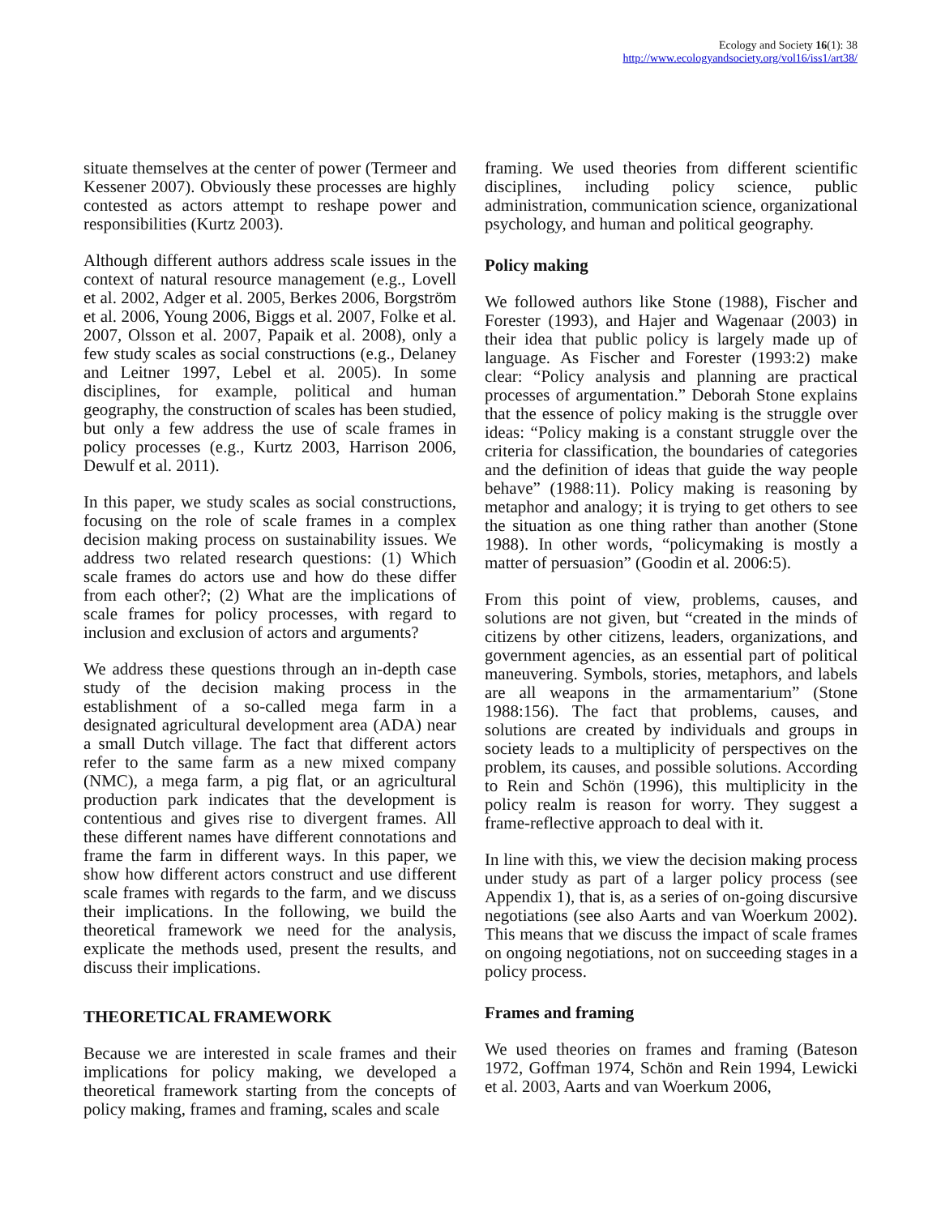Ecology and Society 16(1): 38
http://www.ecologyandsociety.org/vol16/iss1/art38/
situate themselves at the center of power (Termeer and Kessener 2007). Obviously these processes are highly contested as actors attempt to reshape power and responsibilities (Kurtz 2003).
Although different authors address scale issues in the context of natural resource management (e.g., Lovell et al. 2002, Adger et al. 2005, Berkes 2006, Borgström et al. 2006, Young 2006, Biggs et al. 2007, Folke et al. 2007, Olsson et al. 2007, Papaik et al. 2008), only a few study scales as social constructions (e.g., Delaney and Leitner 1997, Lebel et al. 2005). In some disciplines, for example, political and human geography, the construction of scales has been studied, but only a few address the use of scale frames in policy processes (e.g., Kurtz 2003, Harrison 2006, Dewulf et al. 2011).
In this paper, we study scales as social constructions, focusing on the role of scale frames in a complex decision making process on sustainability issues. We address two related research questions: (1) Which scale frames do actors use and how do these differ from each other?; (2) What are the implications of scale frames for policy processes, with regard to inclusion and exclusion of actors and arguments?
We address these questions through an in-depth case study of the decision making process in the establishment of a so-called mega farm in a designated agricultural development area (ADA) near a small Dutch village. The fact that different actors refer to the same farm as a new mixed company (NMC), a mega farm, a pig flat, or an agricultural production park indicates that the development is contentious and gives rise to divergent frames. All these different names have different connotations and frame the farm in different ways. In this paper, we show how different actors construct and use different scale frames with regards to the farm, and we discuss their implications. In the following, we build the theoretical framework we need for the analysis, explicate the methods used, present the results, and discuss their implications.
THEORETICAL FRAMEWORK
Because we are interested in scale frames and their implications for policy making, we developed a theoretical framework starting from the concepts of policy making, frames and framing, scales and scale
framing. We used theories from different scientific disciplines, including policy science, public administration, communication science, organizational psychology, and human and political geography.
Policy making
We followed authors like Stone (1988), Fischer and Forester (1993), and Hajer and Wagenaar (2003) in their idea that public policy is largely made up of language. As Fischer and Forester (1993:2) make clear: “Policy analysis and planning are practical processes of argumentation.” Deborah Stone explains that the essence of policy making is the struggle over ideas: “Policy making is a constant struggle over the criteria for classification, the boundaries of categories and the definition of ideas that guide the way people behave” (1988:11). Policy making is reasoning by metaphor and analogy; it is trying to get others to see the situation as one thing rather than another (Stone 1988). In other words, “policymaking is mostly a matter of persuasion” (Goodin et al. 2006:5).
From this point of view, problems, causes, and solutions are not given, but “created in the minds of citizens by other citizens, leaders, organizations, and government agencies, as an essential part of political maneuvering. Symbols, stories, metaphors, and labels are all weapons in the armamentarium” (Stone 1988:156). The fact that problems, causes, and solutions are created by individuals and groups in society leads to a multiplicity of perspectives on the problem, its causes, and possible solutions. According to Rein and Schön (1996), this multiplicity in the policy realm is reason for worry. They suggest a frame-reflective approach to deal with it.
In line with this, we view the decision making process under study as part of a larger policy process (see Appendix 1), that is, as a series of on-going discursive negotiations (see also Aarts and van Woerkum 2002). This means that we discuss the impact of scale frames on ongoing negotiations, not on succeeding stages in a policy process.
Frames and framing
We used theories on frames and framing (Bateson 1972, Goffman 1974, Schön and Rein 1994, Lewicki et al. 2003, Aarts and van Woerkum 2006,